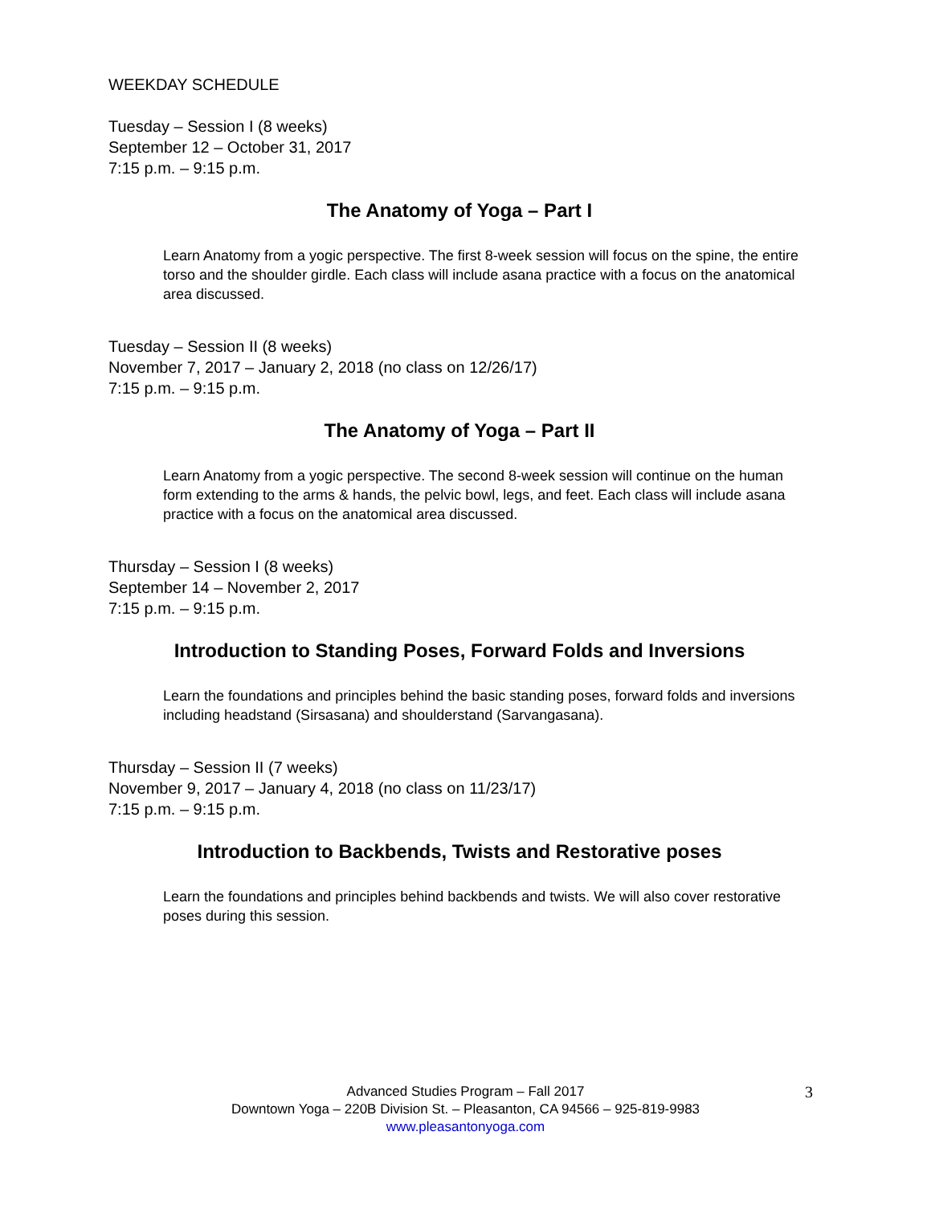WEEKDAY SCHEDULE
Tuesday – Session I (8 weeks)
September 12 – October 31, 2017
7:15 p.m. – 9:15 p.m.
The Anatomy of Yoga – Part I
Learn Anatomy from a yogic perspective. The first 8-week session will focus on the spine, the entire torso and the shoulder girdle. Each class will include asana practice with a focus on the anatomical area discussed.
Tuesday – Session II (8 weeks)
November 7, 2017 – January 2, 2018 (no class on 12/26/17)
7:15 p.m. – 9:15 p.m.
The Anatomy of Yoga – Part II
Learn Anatomy from a yogic perspective. The second 8-week session will continue on the human form extending to the arms & hands, the pelvic bowl, legs, and feet. Each class will include asana practice with a focus on the anatomical area discussed.
Thursday – Session I (8 weeks)
September 14 – November 2, 2017
7:15 p.m. – 9:15 p.m.
Introduction to Standing Poses, Forward Folds and Inversions
Learn the foundations and principles behind the basic standing poses, forward folds and inversions including headstand (Sirsasana) and shoulderstand (Sarvangasana).
Thursday – Session II (7 weeks)
November 9, 2017 – January 4, 2018 (no class on 11/23/17)
7:15 p.m. – 9:15 p.m.
Introduction to Backbends, Twists and Restorative poses
Learn the foundations and principles behind backbends and twists. We will also cover restorative poses during this session.
Advanced Studies Program – Fall 2017
Downtown Yoga – 220B Division St. – Pleasanton, CA 94566 – 925-819-9983
www.pleasantonyoga.com
3